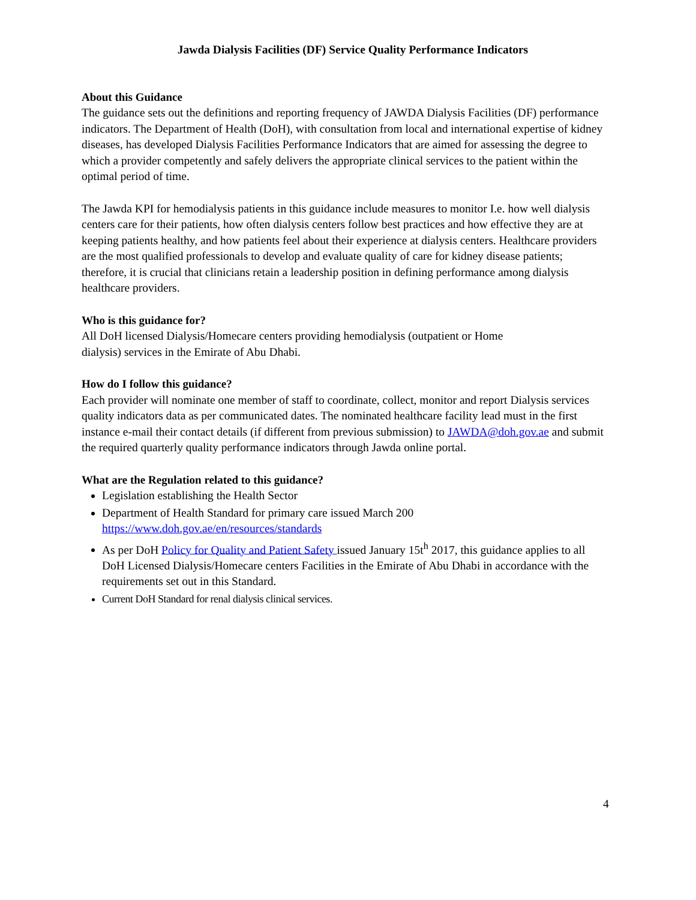Jawda Dialysis Facilities (DF) Service Quality Performance Indicators
About this Guidance
The guidance sets out the definitions and reporting frequency of JAWDA Dialysis Facilities (DF) performance indicators. The Department of Health (DoH), with consultation from local and international expertise of kidney diseases, has developed Dialysis Facilities Performance Indicators that are aimed for assessing the degree to which a provider competently and safely delivers the appropriate clinical services to the patient within the optimal period of time.
The Jawda KPI for hemodialysis patients in this guidance include measures to monitor I.e. how well dialysis centers care for their patients, how often dialysis centers follow best practices and how effective they are at keeping patients healthy, and how patients feel about their experience at dialysis centers. Healthcare providers are the most qualified professionals to develop and evaluate quality of care for kidney disease patients; therefore, it is crucial that clinicians retain a leadership position in defining performance among dialysis healthcare providers.
Who is this guidance for?
All DoH licensed Dialysis/Homecare centers providing hemodialysis (outpatient or Home
dialysis) services in the Emirate of Abu Dhabi.
How do I follow this guidance?
Each provider will nominate one member of staff to coordinate, collect, monitor and report Dialysis services quality indicators data as per communicated dates. The nominated healthcare facility lead must in the first instance e-mail their contact details (if different from previous submission) to JAWDA@doh.gov.ae and submit the required quarterly quality performance indicators through Jawda online portal.
What are the Regulation related to this guidance?
Legislation establishing the Health Sector
Department of Health Standard for primary care issued March 200
https://www.doh.gov.ae/en/resources/standards
As per DoH Policy for Quality and Patient Safety issued January 15t<sup>h</sup> 2017, this guidance applies to all DoH Licensed Dialysis/Homecare centers Facilities in the Emirate of Abu Dhabi in accordance with the requirements set out in this Standard.
Current DoH Standard for renal dialysis clinical services.
4